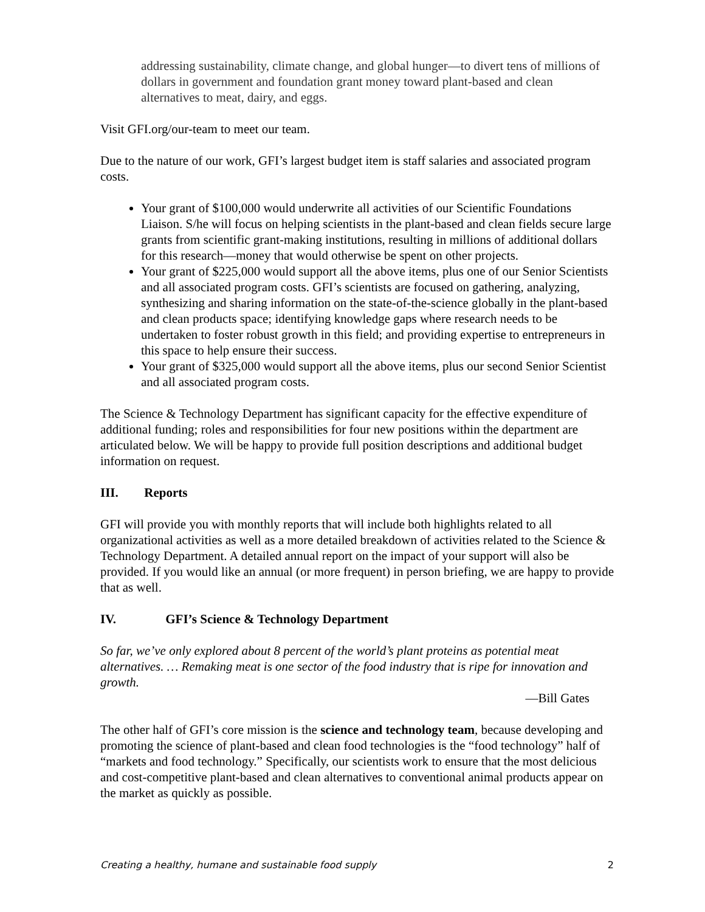addressing sustainability, climate change, and global hunger—to divert tens of millions of dollars in government and foundation grant money toward plant-based and clean alternatives to meat, dairy, and eggs.
Visit GFI.org/our-team to meet our team.
Due to the nature of our work, GFI’s largest budget item is staff salaries and associated program costs.
Your grant of $100,000 would underwrite all activities of our Scientific Foundations Liaison. S/he will focus on helping scientists in the plant-based and clean fields secure large grants from scientific grant-making institutions, resulting in millions of additional dollars for this research—money that would otherwise be spent on other projects.
Your grant of $225,000 would support all the above items, plus one of our Senior Scientists and all associated program costs. GFI’s scientists are focused on gathering, analyzing, synthesizing and sharing information on the state-of-the-science globally in the plant-based and clean products space; identifying knowledge gaps where research needs to be undertaken to foster robust growth in this field; and providing expertise to entrepreneurs in this space to help ensure their success.
Your grant of $325,000 would support all the above items, plus our second Senior Scientist and all associated program costs.
The Science & Technology Department has significant capacity for the effective expenditure of additional funding; roles and responsibilities for four new positions within the department are articulated below. We will be happy to provide full position descriptions and additional budget information on request.
III. Reports
GFI will provide you with monthly reports that will include both highlights related to all organizational activities as well as a more detailed breakdown of activities related to the Science & Technology Department. A detailed annual report on the impact of your support will also be provided. If you would like an annual (or more frequent) in person briefing, we are happy to provide that as well.
IV. GFI’s Science & Technology Department
So far, we’ve only explored about 8 percent of the world’s plant proteins as potential meat alternatives. … Remaking meat is one sector of the food industry that is ripe for innovation and growth.
—Bill Gates
The other half of GFI’s core mission is the science and technology team, because developing and promoting the science of plant-based and clean food technologies is the “food technology” half of “markets and food technology.” Specifically, our scientists work to ensure that the most delicious and cost-competitive plant-based and clean alternatives to conventional animal products appear on the market as quickly as possible.
Creating a healthy, humane and sustainable food supply 2